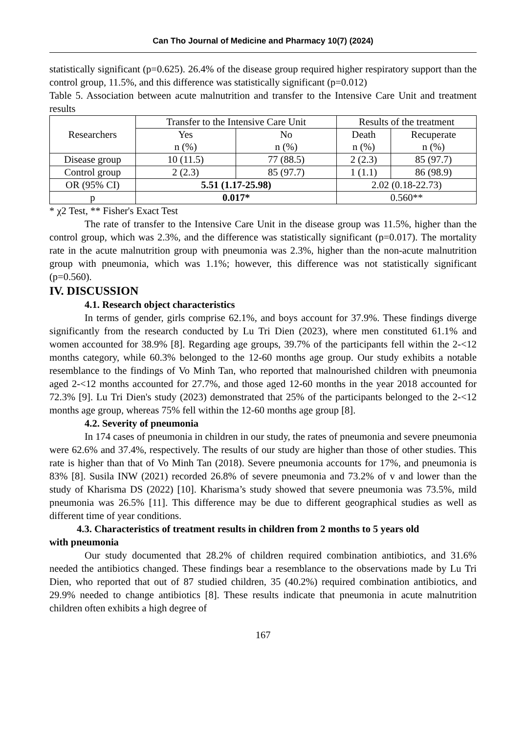Can Tho Journal of Medicine and Pharmacy 10(7) (2024)
statistically significant (p=0.625). 26.4% of the disease group required higher respiratory support than the control group, 11.5%, and this difference was statistically significant (p=0.012)
Table 5. Association between acute malnutrition and transfer to the Intensive Care Unit and treatment results
| Researchers | Transfer to the Intensive Care Unit | | Results of the treatment | |
| --- | --- | --- | --- | --- |
| | Yes n (%) | No n (%) | Death n (%) | Recuperate n (%) |
| Disease group | 10 (11.5) | 77 (88.5) | 2 (2.3) | 85 (97.7) |
| Control group | 2 (2.3) | 85 (97.7) | 1 (1.1) | 86 (98.9) |
| OR (95% CI) | 5.51 (1.17-25.98) | | 2.02 (0.18-22.73) | |
| p | 0.017* | | 0.560** | |
* χ2 Test, ** Fisher's Exact Test
The rate of transfer to the Intensive Care Unit in the disease group was 11.5%, higher than the control group, which was 2.3%, and the difference was statistically significant (p=0.017). The mortality rate in the acute malnutrition group with pneumonia was 2.3%, higher than the non-acute malnutrition group with pneumonia, which was 1.1%; however, this difference was not statistically significant (p=0.560).
IV. DISCUSSION
4.1. Research object characteristics
In terms of gender, girls comprise 62.1%, and boys account for 37.9%. These findings diverge significantly from the research conducted by Lu Tri Dien (2023), where men constituted 61.1% and women accounted for 38.9% [8]. Regarding age groups, 39.7% of the participants fell within the 2-<12 months category, while 60.3% belonged to the 12-60 months age group. Our study exhibits a notable resemblance to the findings of Vo Minh Tan, who reported that malnourished children with pneumonia aged 2-<12 months accounted for 27.7%, and those aged 12-60 months in the year 2018 accounted for 72.3% [9]. Lu Tri Dien's study (2023) demonstrated that 25% of the participants belonged to the 2-<12 months age group, whereas 75% fell within the 12-60 months age group [8].
4.2. Severity of pneumonia
In 174 cases of pneumonia in children in our study, the rates of pneumonia and severe pneumonia were 62.6% and 37.4%, respectively. The results of our study are higher than those of other studies. This rate is higher than that of Vo Minh Tan (2018). Severe pneumonia accounts for 17%, and pneumonia is 83% [8]. Susila INW (2021) recorded 26.8% of severe pneumonia and 73.2% of v and lower than the study of Kharisma DS (2022) [10]. Kharisma’s study showed that severe pneumonia was 73.5%, mild pneumonia was 26.5% [11]. This difference may be due to different geographical studies as well as different time of year conditions.
4.3. Characteristics of treatment results in children from 2 months to 5 years old
with pneumonia
Our study documented that 28.2% of children required combination antibiotics, and 31.6% needed the antibiotics changed. These findings bear a resemblance to the observations made by Lu Tri Dien, who reported that out of 87 studied children, 35 (40.2%) required combination antibiotics, and 29.9% needed to change antibiotics [8]. These results indicate that pneumonia in acute malnutrition children often exhibits a high degree of
167